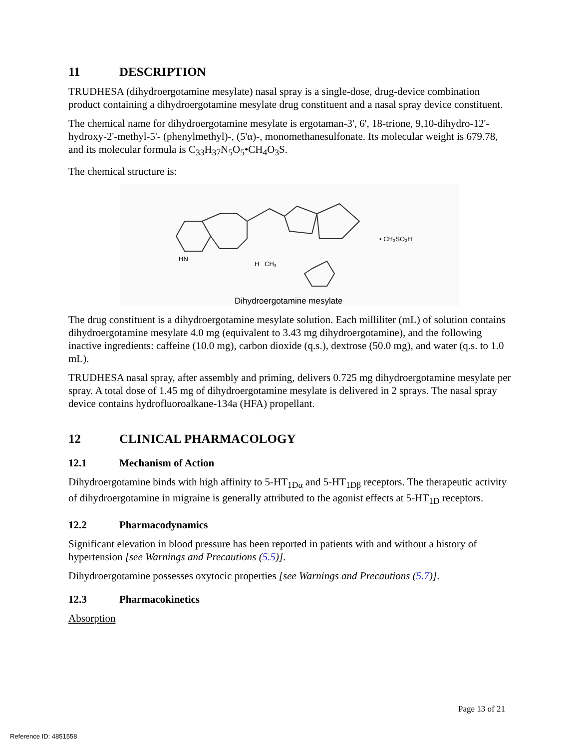11 DESCRIPTION
TRUDHESA (dihydroergotamine mesylate) nasal spray is a single-dose, drug-device combination product containing a dihydroergotamine mesylate drug constituent and a nasal spray device constituent.
The chemical name for dihydroergotamine mesylate is ergotaman-3', 6', 18-trione, 9,10-dihydro-12'-hydroxy-2'-methyl-5'- (phenylmethyl)-, (5'α)-, monomethanesulfonate. Its molecular weight is 679.78, and its molecular formula is C<sub>33</sub>H<sub>37</sub>N<sub>5</sub>O<sub>5</sub>•CH<sub>4</sub>O<sub>3</sub>S.
The chemical structure is:
HN
H
CH₃
• CH₃SO₃H
Dihydroergotamine mesylate
The drug constituent is a dihydroergotamine mesylate solution. Each milliliter (mL) of solution contains dihydroergotamine mesylate 4.0 mg (equivalent to 3.43 mg dihydroergotamine), and the following inactive ingredients: caffeine (10.0 mg), carbon dioxide (q.s.), dextrose (50.0 mg), and water (q.s. to 1.0 mL).
TRUDHESA nasal spray, after assembly and priming, delivers 0.725 mg dihydroergotamine mesylate per spray. A total dose of 1.45 mg of dihydroergotamine mesylate is delivered in 2 sprays. The nasal spray device contains hydrofluoroalkane-134a (HFA) propellant.
12 CLINICAL PHARMACOLOGY
12.1 Mechanism of Action
Dihydroergotamine binds with high affinity to 5-HT<sub>1Dα</sub> and 5-HT<sub>1Dβ</sub> receptors. The therapeutic activity of dihydroergotamine in migraine is generally attributed to the agonist effects at 5-HT<sub>1D</sub> receptors.
12.2 Pharmacodynamics
Significant elevation in blood pressure has been reported in patients with and without a history of hypertension [see Warnings and Precautions (5.5)].
Dihydroergotamine possesses oxytocic properties [see Warnings and Precautions (5.7)].
12.3 Pharmacokinetics
Absorption
Page 13 of 21
Reference ID: 4851558